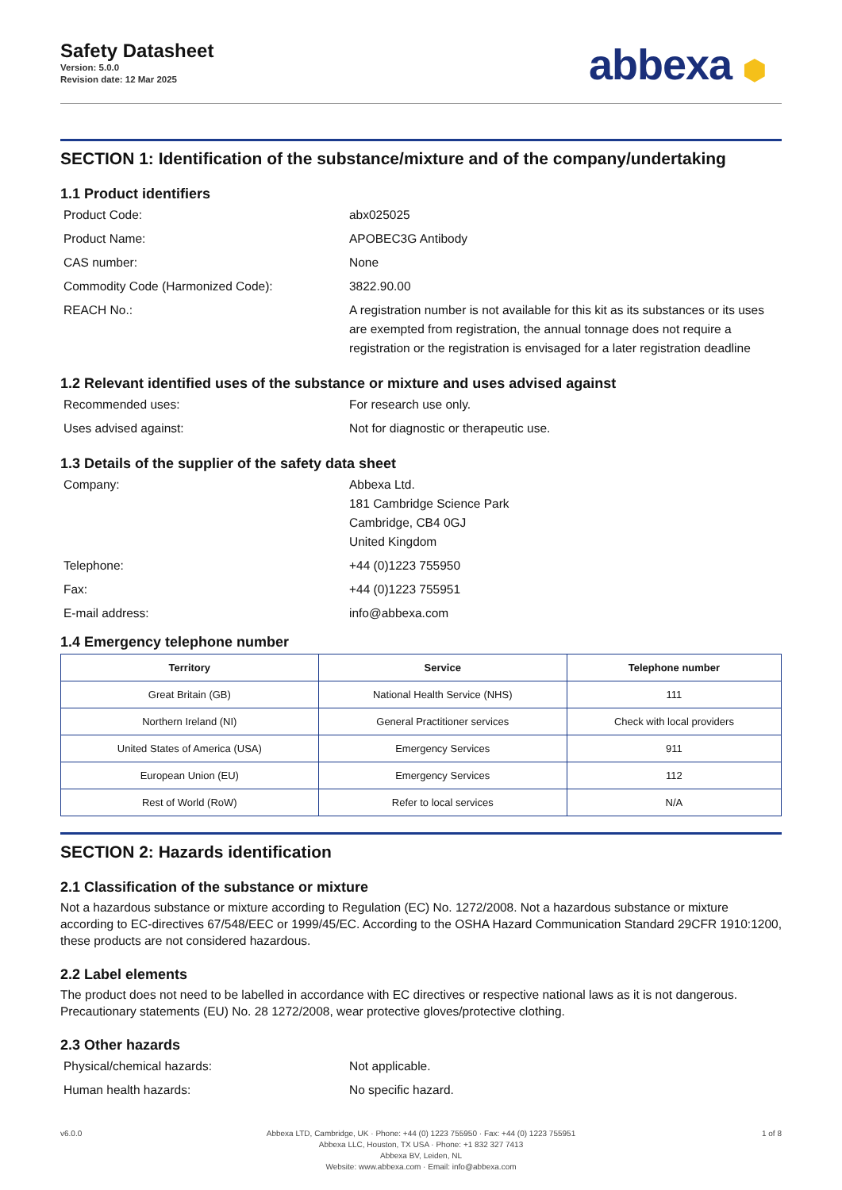Safety Datasheet
Version: 5.0.0
Revision date: 12 Mar 2025
abbexa ⬢
SECTION 1: Identification of the substance/mixture and of the company/undertaking
1.1 Product identifiers
Product Code: abx025025
Product Name: APOBEC3G Antibody
CAS number: None
Commodity Code (Harmonized Code): 3822.90.00
REACH No.: A registration number is not available for this kit as its substances or its uses are exempted from registration, the annual tonnage does not require a registration or the registration is envisaged for a later registration deadline
1.2 Relevant identified uses of the substance or mixture and uses advised against
Recommended uses: For research use only.
Uses advised against: Not for diagnostic or therapeutic use.
1.3 Details of the supplier of the safety data sheet
Company: Abbexa Ltd.
181 Cambridge Science Park
Cambridge, CB4 0GJ
United Kingdom
Telephone: +44 (0)1223 755950
Fax: +44 (0)1223 755951
E-mail address: info@abbexa.com
1.4 Emergency telephone number
| Territory | Service | Telephone number |
| --- | --- | --- |
| Great Britain (GB) | National Health Service (NHS) | 111 |
| Northern Ireland (NI) | General Practitioner services | Check with local providers |
| United States of America (USA) | Emergency Services | 911 |
| European Union (EU) | Emergency Services | 112 |
| Rest of World (RoW) | Refer to local services | N/A |
SECTION 2: Hazards identification
2.1 Classification of the substance or mixture
Not a hazardous substance or mixture according to Regulation (EC) No. 1272/2008. Not a hazardous substance or mixture according to EC-directives 67/548/EEC or 1999/45/EC. According to the OSHA Hazard Communication Standard 29CFR 1910:1200, these products are not considered hazardous.
2.2 Label elements
The product does not need to be labelled in accordance with EC directives or respective national laws as it is not dangerous. Precautionary statements (EU) No. 28 1272/2008, wear protective gloves/protective clothing.
2.3 Other hazards
Physical/chemical hazards: Not applicable.
Human health hazards: No specific hazard.
v6.0.0 Abbexa LTD, Cambridge, UK · Phone: +44 (0) 1223 755950 · Fax: +44 (0) 1223 755951
Abbexa LLC, Houston, TX USA · Phone: +1 832 327 7413
Abbexa BV, Leiden, NL
Website: www.abbexa.com · Email: info@abbexa.com
1 of 8